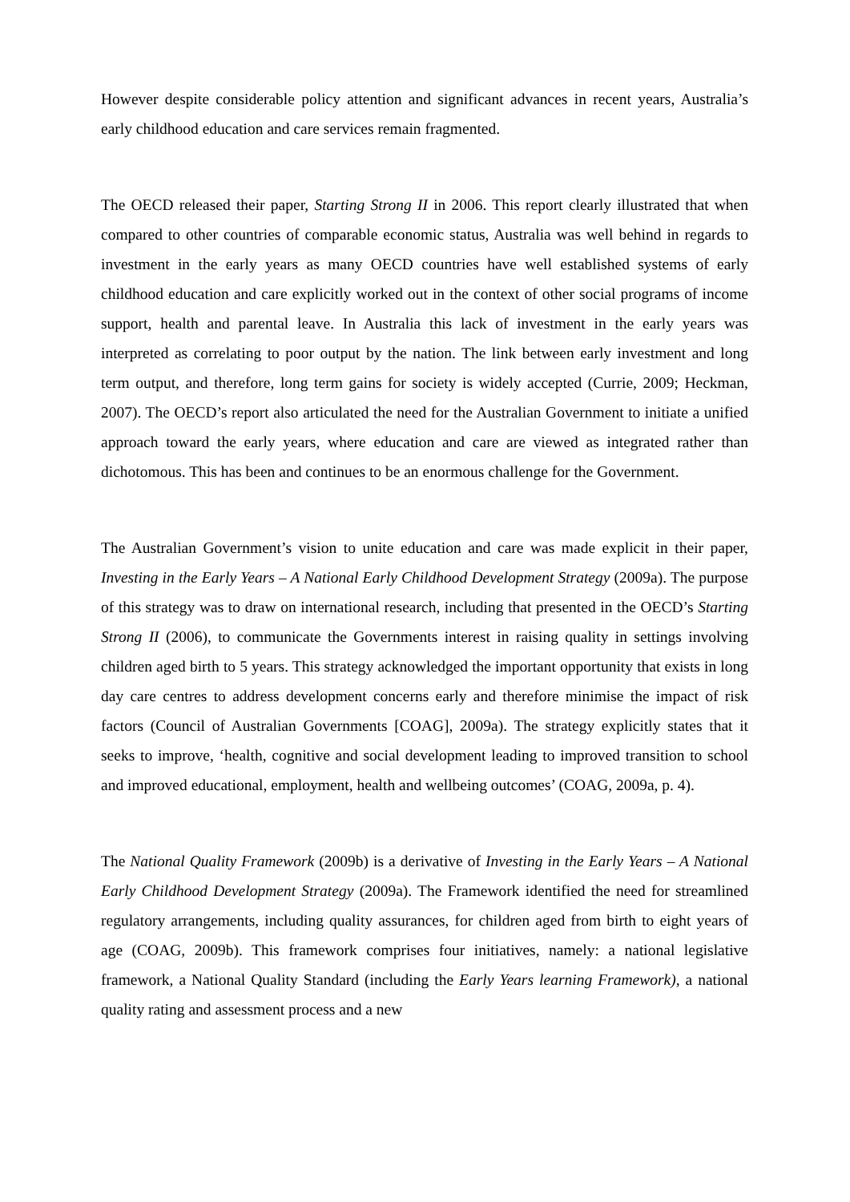However despite considerable policy attention and significant advances in recent years, Australia’s early childhood education and care services remain fragmented.
The OECD released their paper, Starting Strong II in 2006. This report clearly illustrated that when compared to other countries of comparable economic status, Australia was well behind in regards to investment in the early years as many OECD countries have well established systems of early childhood education and care explicitly worked out in the context of other social programs of income support, health and parental leave. In Australia this lack of investment in the early years was interpreted as correlating to poor output by the nation. The link between early investment and long term output, and therefore, long term gains for society is widely accepted (Currie, 2009; Heckman, 2007). The OECD’s report also articulated the need for the Australian Government to initiate a unified approach toward the early years, where education and care are viewed as integrated rather than dichotomous. This has been and continues to be an enormous challenge for the Government.
The Australian Government’s vision to unite education and care was made explicit in their paper, Investing in the Early Years – A National Early Childhood Development Strategy (2009a). The purpose of this strategy was to draw on international research, including that presented in the OECD’s Starting Strong II (2006), to communicate the Governments interest in raising quality in settings involving children aged birth to 5 years. This strategy acknowledged the important opportunity that exists in long day care centres to address development concerns early and therefore minimise the impact of risk factors (Council of Australian Governments [COAG], 2009a). The strategy explicitly states that it seeks to improve, ‘health, cognitive and social development leading to improved transition to school and improved educational, employment, health and wellbeing outcomes’ (COAG, 2009a, p. 4).
The National Quality Framework (2009b) is a derivative of Investing in the Early Years – A National Early Childhood Development Strategy (2009a). The Framework identified the need for streamlined regulatory arrangements, including quality assurances, for children aged from birth to eight years of age (COAG, 2009b). This framework comprises four initiatives, namely: a national legislative framework, a National Quality Standard (including the Early Years learning Framework), a national quality rating and assessment process and a new